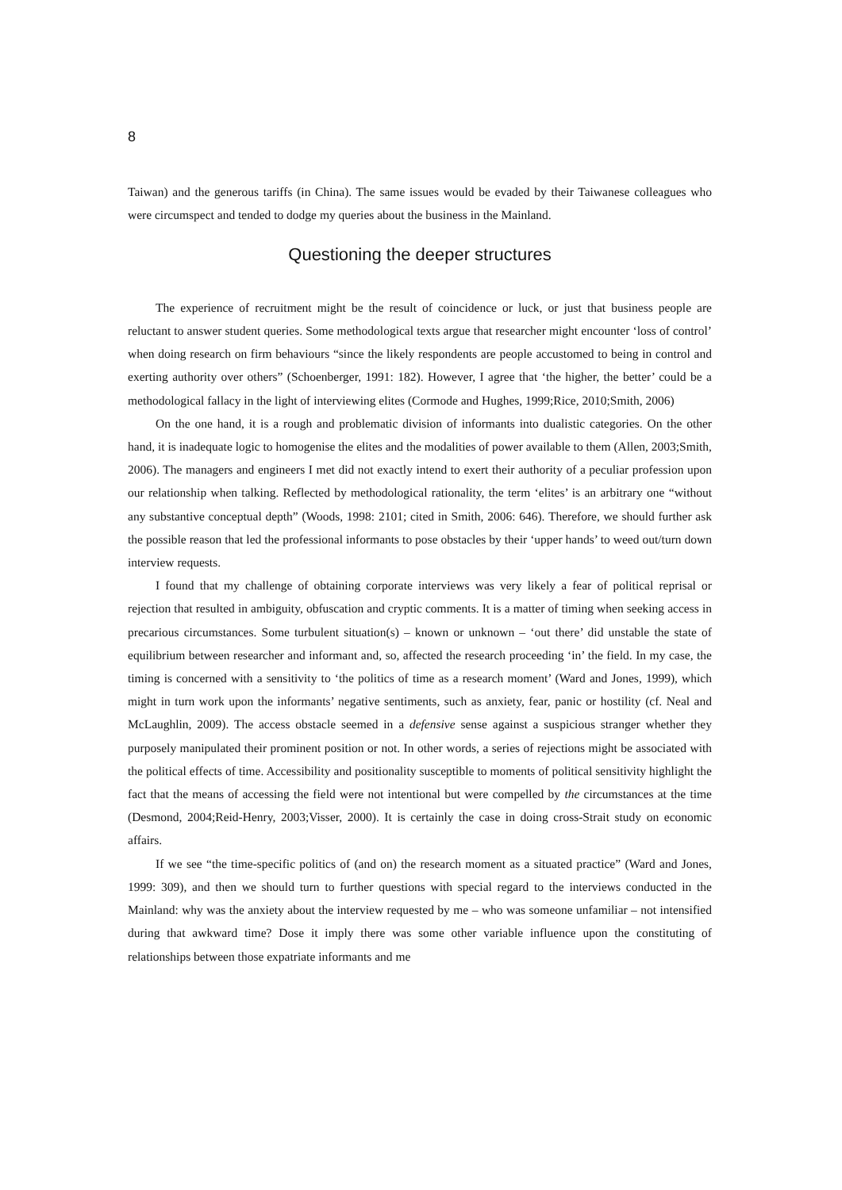8
Taiwan) and the generous tariffs (in China). The same issues would be evaded by their Taiwanese colleagues who were circumspect and tended to dodge my queries about the business in the Mainland.
Questioning the deeper structures
The experience of recruitment might be the result of coincidence or luck, or just that business people are reluctant to answer student queries. Some methodological texts argue that researcher might encounter ‘loss of control’ when doing research on firm behaviours “since the likely respondents are people accustomed to being in control and exerting authority over others” (Schoenberger, 1991: 182). However, I agree that ‘the higher, the better’ could be a methodological fallacy in the light of interviewing elites (Cormode and Hughes, 1999;Rice, 2010;Smith, 2006)
On the one hand, it is a rough and problematic division of informants into dualistic categories. On the other hand, it is inadequate logic to homogenise the elites and the modalities of power available to them (Allen, 2003;Smith, 2006). The managers and engineers I met did not exactly intend to exert their authority of a peculiar profession upon our relationship when talking. Reflected by methodological rationality, the term ‘elites’ is an arbitrary one “without any substantive conceptual depth” (Woods, 1998: 2101; cited in Smith, 2006: 646). Therefore, we should further ask the possible reason that led the professional informants to pose obstacles by their ‘upper hands’ to weed out/turn down interview requests.
I found that my challenge of obtaining corporate interviews was very likely a fear of political reprisal or rejection that resulted in ambiguity, obfuscation and cryptic comments. It is a matter of timing when seeking access in precarious circumstances. Some turbulent situation(s) – known or unknown – ‘out there’ did unstable the state of equilibrium between researcher and informant and, so, affected the research proceeding ‘in’ the field. In my case, the timing is concerned with a sensitivity to ‘the politics of time as a research moment’ (Ward and Jones, 1999), which might in turn work upon the informants’ negative sentiments, such as anxiety, fear, panic or hostility (cf. Neal and McLaughlin, 2009). The access obstacle seemed in a defensive sense against a suspicious stranger whether they purposely manipulated their prominent position or not. In other words, a series of rejections might be associated with the political effects of time. Accessibility and positionality susceptible to moments of political sensitivity highlight the fact that the means of accessing the field were not intentional but were compelled by the circumstances at the time (Desmond, 2004;Reid-Henry, 2003;Visser, 2000). It is certainly the case in doing cross-Strait study on economic affairs.
If we see “the time-specific politics of (and on) the research moment as a situated practice” (Ward and Jones, 1999: 309), and then we should turn to further questions with special regard to the interviews conducted in the Mainland: why was the anxiety about the interview requested by me – who was someone unfamiliar – not intensified during that awkward time? Dose it imply there was some other variable influence upon the constituting of relationships between those expatriate informants and me